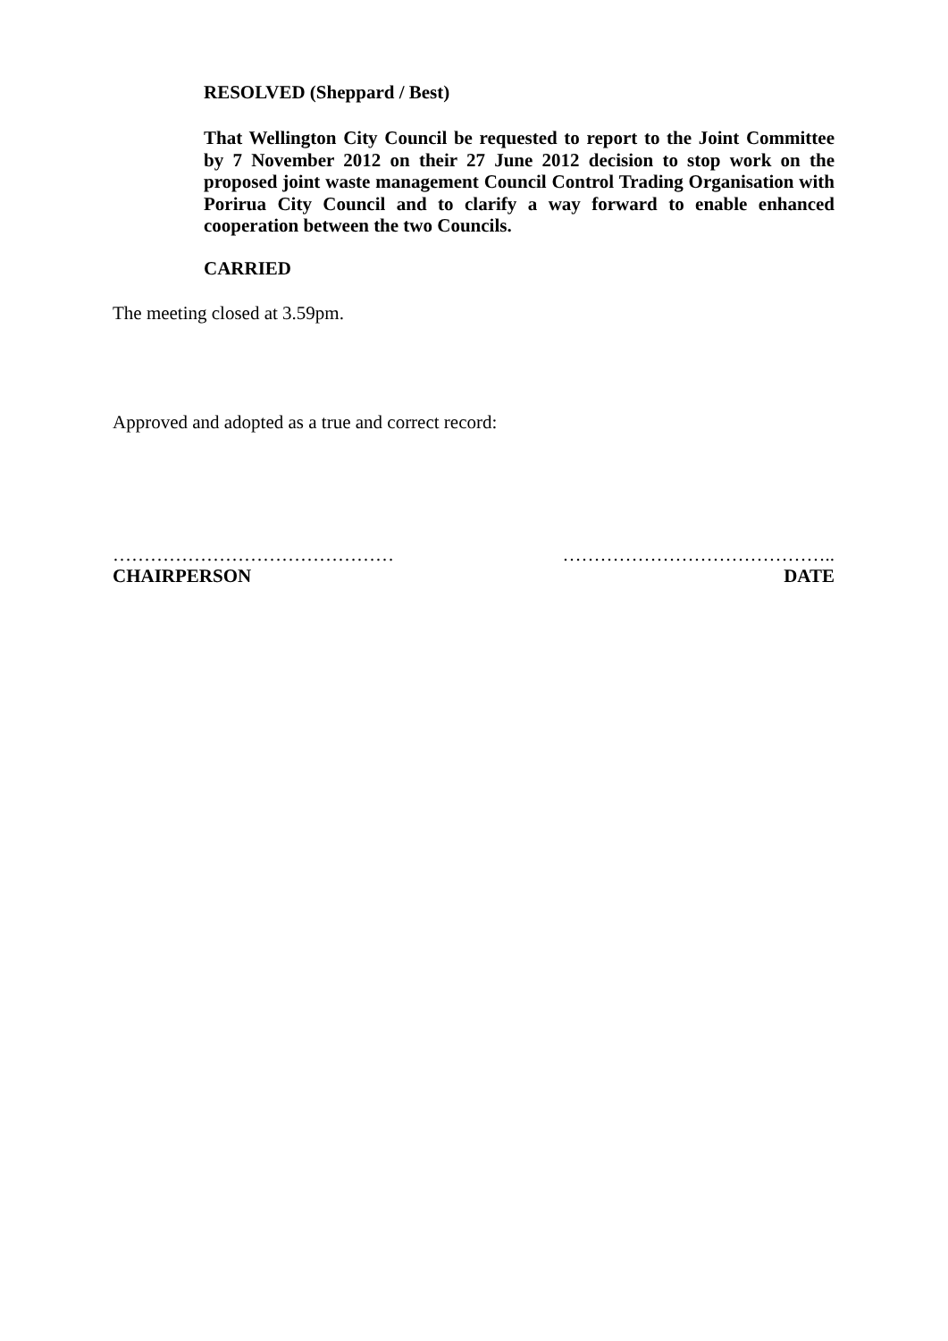RESOLVED (Sheppard / Best)
That Wellington City Council be requested to report to the Joint Committee by 7 November 2012 on their 27 June 2012 decision to stop work on the proposed joint waste management Council Control Trading Organisation with Porirua City Council and to clarify a way forward to enable enhanced cooperation between the two Councils.
CARRIED
The meeting closed at 3.59pm.
Approved and adopted as a true and correct record:
………………………………………
CHAIRPERSON
……………………………………..
DATE